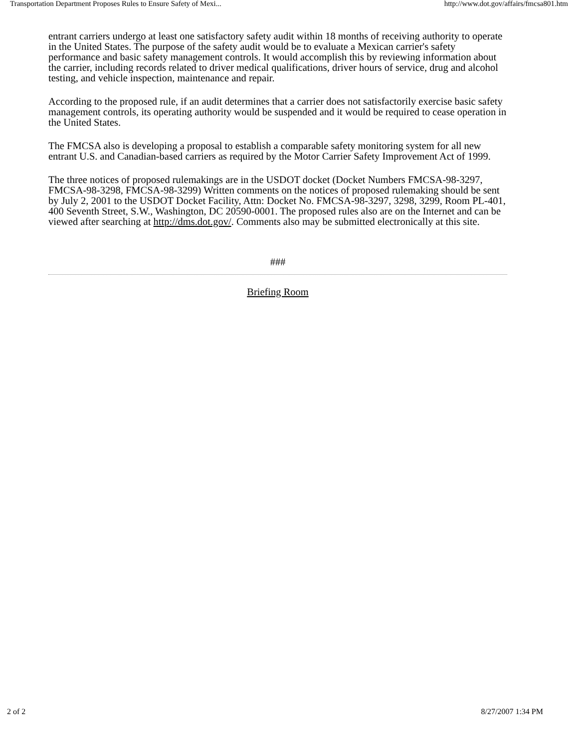Transportation Department Proposes Rules to Ensure Safety of Mexi... http://www.dot.gov/affairs/fmcsa801.htm
entrant carriers undergo at least one satisfactory safety audit within 18 months of receiving authority to operate in the United States. The purpose of the safety audit would be to evaluate a Mexican carrier's safety performance and basic safety management controls. It would accomplish this by reviewing information about the carrier, including records related to driver medical qualifications, driver hours of service, drug and alcohol testing, and vehicle inspection, maintenance and repair.
According to the proposed rule, if an audit determines that a carrier does not satisfactorily exercise basic safety management controls, its operating authority would be suspended and it would be required to cease operation in the United States.
The FMCSA also is developing a proposal to establish a comparable safety monitoring system for all new entrant U.S. and Canadian-based carriers as required by the Motor Carrier Safety Improvement Act of 1999.
The three notices of proposed rulemakings are in the USDOT docket (Docket Numbers FMCSA-98-3297, FMCSA-98-3298, FMCSA-98-3299) Written comments on the notices of proposed rulemaking should be sent by July 2, 2001 to the USDOT Docket Facility, Attn: Docket No. FMCSA-98-3297, 3298, 3299, Room PL-401, 400 Seventh Street, S.W., Washington, DC 20590-0001. The proposed rules also are on the Internet and can be viewed after searching at http://dms.dot.gov/. Comments also may be submitted electronically at this site.
###
Briefing Room
2 of 2 8/27/2007 1:34 PM